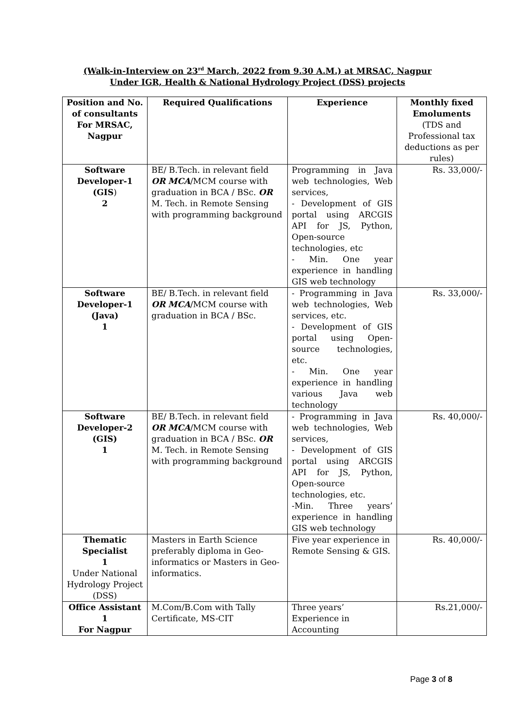(Walk-in-Interview on 23<sup>rd</sup> March, 2022 from 9.30 A.M.) at MRSAC, Nagpur
Under IGR, Health & National Hydrology Project (DSS) projects
| Position and No. of consultants For MRSAC, Nagpur | Required Qualifications | Experience | Monthly fixed Emoluments (TDS and Professional tax deductions as per rules) |
| --- | --- | --- | --- |
| Software Developer-1 (GIS ) 2 | BE/ B.Tech. in relevant field OR MCA /MCM course with graduation in BCA / BSc. OR M. Tech. in Remote Sensing with programming background | Programming in Java web technologies, Web services, - Development of GIS portal using ARCGIS API for JS, Python, Open-source technologies, etc - Min. One year experience in handling GIS web technology | Rs. 33,000/- |
| Software Developer-1 (Java) 1 | BE/ B.Tech. in relevant field OR MCA /MCM course with graduation in BCA / BSc. | - Programming in Java web technologies, Web services, etc. - Development of GIS portal using Open-source technologies, etc. - Min. One year experience in handling various Java web technology | Rs. 33,000/- |
| Software Developer-2 (GIS) 1 | BE/ B.Tech. in relevant field OR MCA /MCM course with graduation in BCA / BSc. OR M. Tech. in Remote Sensing with programming background | - Programming in Java web technologies, Web services, - Development of GIS portal using ARCGIS API for JS, Python, Open-source technologies, etc. -Min. Three years’ experience in handling GIS web technology | Rs. 40,000/- |
| Thematic Specialist 1 Under National Hydrology Project (DSS) | Masters in Earth Science preferably diploma in Geo-informatics or Masters in Geo-informatics. | Five year experience in Remote Sensing & GIS. | Rs. 40,000/- |
| Office Assistant 1 For Nagpur | M.Com/B.Com with Tally Certificate, MS-CIT | Three years’ Experience in Accounting | Rs.21,000/- |
Page 3 of 8